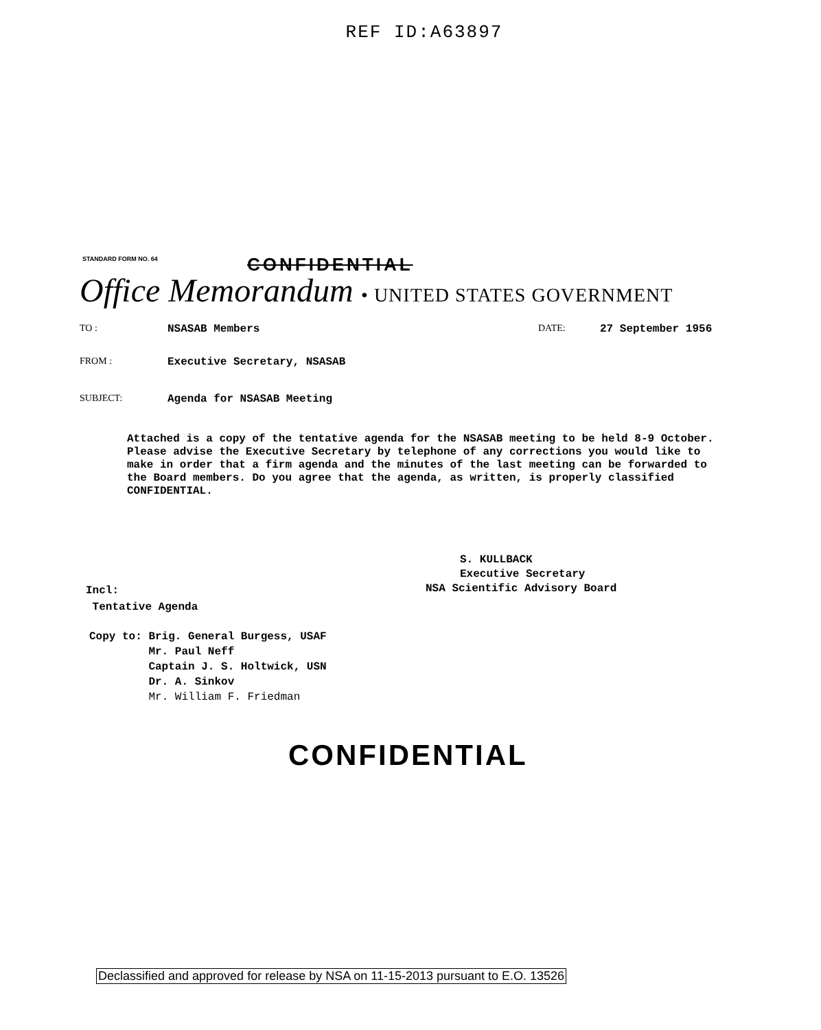REF ID:A63897
STANDARD FORM NO. 64
CONFIDENTIAL
Office Memorandum • UNITED STATES GOVERNMENT
TO : NSASAB Members DATE: 27 September 1956
FROM : Executive Secretary, NSASAB
SUBJECT: Agenda for NSASAB Meeting
Attached is a copy of the tentative agenda for the NSASAB meeting to be held 8-9 October. Please advise the Executive Secretary by telephone of any corrections you would like to make in order that a firm agenda and the minutes of the last meeting can be forwarded to the Board members. Do you agree that the agenda, as written, is properly classified CONFIDENTIAL.
S. KULLBACK
Executive Secretary
NSA Scientific Advisory Board
Incl:
Tentative Agenda
Copy to: Brig. General Burgess, USAF
Mr. Paul Neff
Captain J. S. Holtwick, USN
Dr. A. Sinkov
Mr. William F. Friedman
CONFIDENTIAL
Declassified and approved for release by NSA on 11-15-2013 pursuant to E.O. 13526